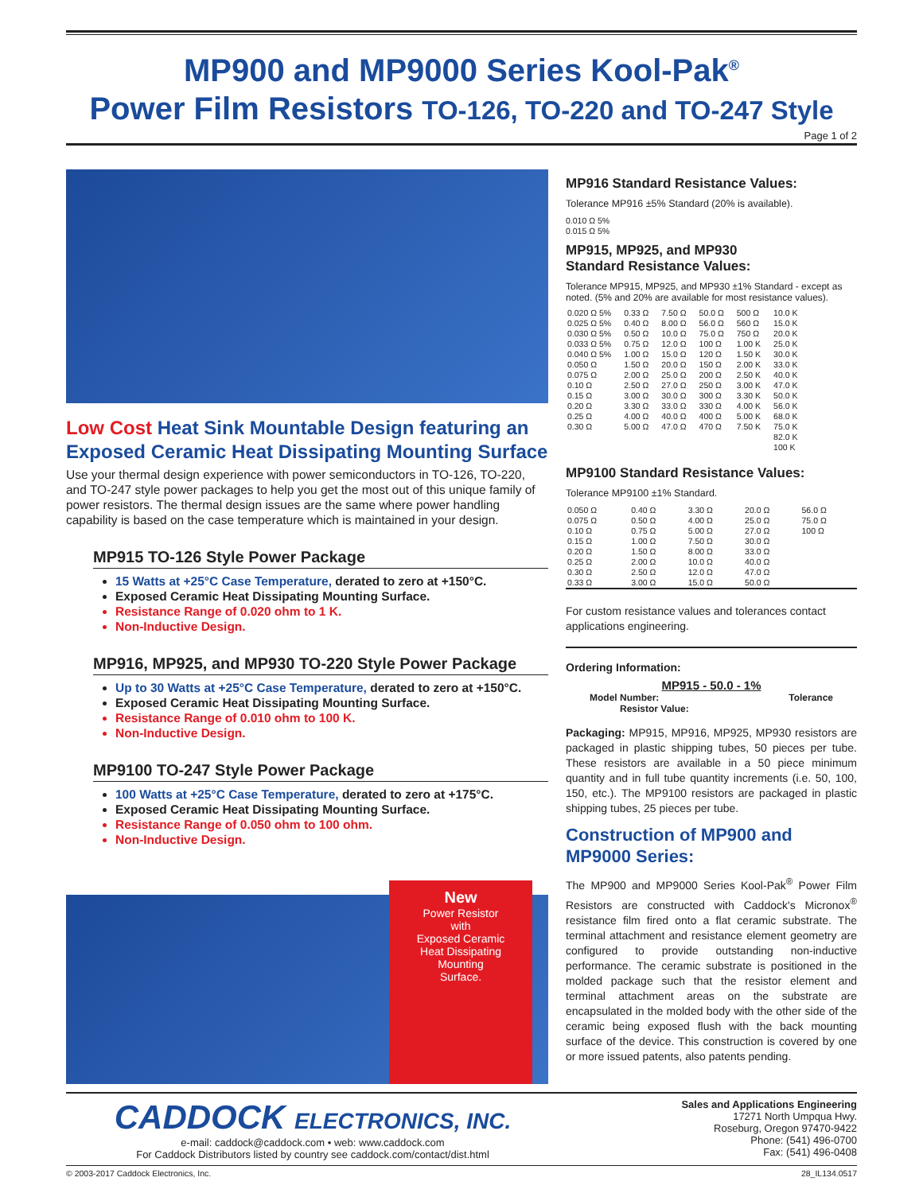MP900 and MP9000 Series Kool-Pak<sup>®</sup>
Power Film Resistors TO-126, TO-220 and TO-247 Style
Page 1 of 2
Low Cost Heat Sink Mountable Design featuring an Exposed Ceramic Heat Dissipating Mounting Surface
Use your thermal design experience with power semiconductors in TO-126, TO-220, and TO-247 style power packages to help you get the most out of this unique family of power resistors. The thermal design issues are the same where power handling capability is based on the case temperature which is maintained in your design.
MP915 TO-126 Style Power Package
15 Watts at +25°C Case Temperature, derated to zero at +150°C.
Exposed Ceramic Heat Dissipating Mounting Surface.
Resistance Range of 0.020 ohm to 1 K.
Non-Inductive Design.
MP916, MP925, and MP930 TO-220 Style Power Package
Up to 30 Watts at +25°C Case Temperature, derated to zero at +150°C.
Exposed Ceramic Heat Dissipating Mounting Surface.
Resistance Range of 0.010 ohm to 100 K.
Non-Inductive Design.
MP9100 TO-247 Style Power Package
100 Watts at +25°C Case Temperature, derated to zero at +175°C.
Exposed Ceramic Heat Dissipating Mounting Surface.
Resistance Range of 0.050 ohm to 100 ohm.
Non-Inductive Design.
New
Power Resistor
with
Exposed Ceramic
Heat Dissipating
Mounting
Surface.
MP916 Standard Resistance Values:
Tolerance MP916 ±5% Standard (20% is available).
0.010 Ω 5%
0.015 Ω 5%
MP915, MP925, and MP930
Standard Resistance Values:
Tolerance MP915, MP925, and MP930 ±1% Standard - except as noted. (5% and 20% are available for most resistance values).
| 0.020 Ω 5% | 0.33 Ω | 7.50 Ω | 50.0 Ω | 500 Ω | 10.0 K |
| 0.025 Ω 5% | 0.40 Ω | 8.00 Ω | 56.0 Ω | 560 Ω | 15.0 K |
| 0.030 Ω 5% | 0.50 Ω | 10.0 Ω | 75.0 Ω | 750 Ω | 20.0 K |
| 0.033 Ω 5% | 0.75 Ω | 12.0 Ω | 100 Ω | 1.00 K | 25.0 K |
| 0.040 Ω 5% | 1.00 Ω | 15.0 Ω | 120 Ω | 1.50 K | 30.0 K |
| 0.050 Ω | 1.50 Ω | 20.0 Ω | 150 Ω | 2.00 K | 33.0 K |
| 0.075 Ω | 2.00 Ω | 25.0 Ω | 200 Ω | 2.50 K | 40.0 K |
| 0.10 Ω | 2.50 Ω | 27.0 Ω | 250 Ω | 3.00 K | 47.0 K |
| 0.15 Ω | 3.00 Ω | 30.0 Ω | 300 Ω | 3.30 K | 50.0 K |
| 0.20 Ω | 3.30 Ω | 33.0 Ω | 330 Ω | 4.00 K | 56.0 K |
| 0.25 Ω | 4.00 Ω | 40.0 Ω | 400 Ω | 5.00 K | 68.0 K |
| 0.30 Ω | 5.00 Ω | 47.0 Ω | 470 Ω | 7.50 K | 75.0 K |
| | | | | | 82.0 K |
| | | | | | 100 K |
MP9100 Standard Resistance Values:
Tolerance MP9100 ±1% Standard.
| 0.050 Ω | 0.40 Ω | 3.30 Ω | 20.0 Ω | 56.0 Ω |
| 0.075 Ω | 0.50 Ω | 4.00 Ω | 25.0 Ω | 75.0 Ω |
| 0.10 Ω | 0.75 Ω | 5.00 Ω | 27.0 Ω | 100 Ω |
| 0.15 Ω | 1.00 Ω | 7.50 Ω | 30.0 Ω | |
| 0.20 Ω | 1.50 Ω | 8.00 Ω | 33.0 Ω | |
| 0.25 Ω | 2.00 Ω | 10.0 Ω | 40.0 Ω | |
| 0.30 Ω | 2.50 Ω | 12.0 Ω | 47.0 Ω | |
| 0.33 Ω | 3.00 Ω | 15.0 Ω | 50.0 Ω | |
For custom resistance values and tolerances contact applications engineering.
Ordering Information:
MP915 - 50.0 - 1%
Model Number: Tolerance
Resistor Value:
Packaging: MP915, MP916, MP925, MP930 resistors are packaged in plastic shipping tubes, 50 pieces per tube. These resistors are available in a 50 piece minimum quantity and in full tube quantity increments (i.e. 50, 100, 150, etc.). The MP9100 resistors are packaged in plastic shipping tubes, 25 pieces per tube.
Construction of MP900 and MP9000 Series:
The MP900 and MP9000 Series Kool-Pak<sup>®</sup> Power Film Resistors are constructed with Caddock's Micronox<sup>®</sup> resistance film fired onto a flat ceramic substrate. The terminal attachment and resistance element geometry are configured to provide outstanding non-inductive performance. The ceramic substrate is positioned in the molded package such that the resistor element and terminal attachment areas on the substrate are encapsulated in the molded body with the other side of the ceramic being exposed flush with the back mounting surface of the device. This construction is covered by one or more issued patents, also patents pending.
CADDOCK ELECTRONICS, INC.
e-mail: caddock@caddock.com • web: www.caddock.com
For Caddock Distributors listed by country see caddock.com/contact/dist.html
Sales and Applications Engineering
17271 North Umpqua Hwy.
Roseburg, Oregon 97470-9422
Phone: (541) 496-0700
Fax: (541) 496-0408
© 2003-2017 Caddock Electronics, Inc. 28_IL134.0517